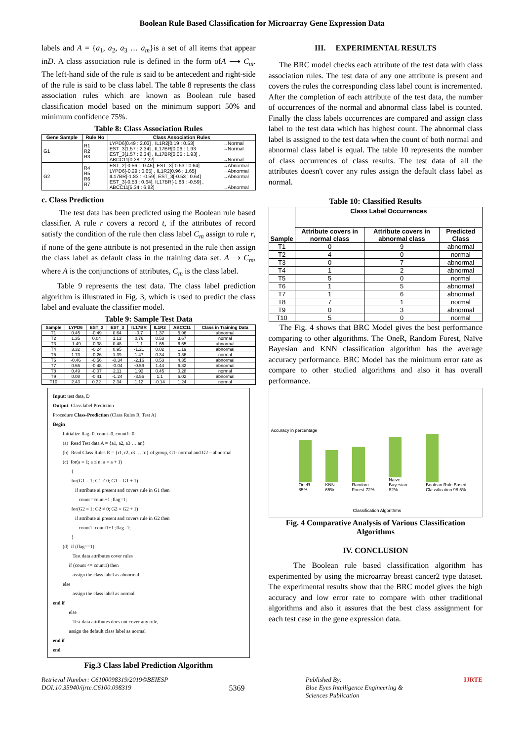Boolean Rule Based Classification for Microarray Gene Expression Data
labels and A = {a<sub>1</sub>, a<sub>2</sub>, a<sub>3</sub> … a<sub>m</sub>}is a set of all items that appear inD. A class association rule is defined in the form ofA ⟶ C<sub>m</sub>. The left-hand side of the rule is said to be antecedent and right-side of the rule is said to be class label. The table 8 represents the class association rules which are known as Boolean rule based classification model based on the minimum support 50% and minimum confidence 75%.
Table 8: Class Association Rules
| Gene Sample | Rule No | Class Association Rules | |
| --- | --- | --- | --- |
| G1 | R1 R2 R3 | LYPD6[0.49 : 2.03] , IL1R2[0.19 : 0.53] EST_3[1.57 : 2.34] , IL17BR[0.06 : 1.93 EST_3[1.57 : 2.34] , IL17BR[0.05 : 1.93] , ABCC11[0.28 : 2.22] | →Normal →Normal →Normal |
| G2 | R4 R5 R6 R7 | EST_2[-0.56 : -0.45], EST_3[-0.53 : 0.64] LYPD6[-0.29 : 0.65] , IL1R2[0.96 : 1.65] IL17BR[-1.83 : -0.59], EST_3[-0.53 : 0.64] EST_3[-0.53 : 0.64], IL17BR[-1.83 : -0.59] , ABCC11[5.34 : 6.82] | →Abnormal →Abnormal →Abnormal →Abnormal |
c. Class Prediction
The test data has been predicted using the Boolean rule based classifier. A rule r covers a record t, if the attributes of record satisfy the condition of the rule then class label C<sub>m</sub> assign to rule r, if none of the gene attribute is not presented in the rule then assign the class label as default class in the training data set. A⟶ C<sub>m</sub>, where A is the conjunctions of attributes, C<sub>m</sub> is the class label.
Table 9 represents the test data. The class label prediction algorithm is illustrated in Fig. 3, which is used to predict the class label and evaluate the classifier model.
Table 9: Sample Test Data
| Sample | LYPD6 | EST_2 | EST_3 | IL17BR | IL1R2 | ABCC11 | Class in Training Data |
| --- | --- | --- | --- | --- | --- | --- | --- |
| T1 | 0.45 | -0.49 | 0.64 | -0.7 | 1.37 | 5.96 | abnormal |
| T2 | 1.35 | 0.04 | 1.12 | 0.76 | 0.53 | 3.67 | normal |
| T3 | -1.49 | -0.38 | 0.48 | -1.1 | 1.65 | 6.55 | abnormal |
| T4 | 3.32 | -0.24 | 0.95 | -1.21 | 0.02 | 1.19 | abnormal |
| T5 | 1.73 | -0.26 | 1.39 | 1.47 | 0.34 | 0.36 | normal |
| T6 | -0.46 | -0.56 | -0.34 | -2.16 | 0.53 | 4.35 | abnormal |
| T7 | 0.65 | -0.48 | -0.04 | -0.59 | 1.44 | 6.82 | abnormal |
| T8 | 0.49 | -0.07 | 2.11 | 1.93 | 0.45 | 0.28 | normal |
| T9 | 0.08 | -0.41 | -1.24 | -3.56 | 1.1 | 6.02 | abnormal |
| T10 | 2.43 | 0.32 | 2.34 | 1.12 | -0.14 | 1.24 | normal |
Input: test data, D
Output: Class label Prediction
Procedure Class-Prediction (Class Rules R, Test A)
Begin
Initialize flag=0, count=0, count1=0
(a) Read Test data A = {a1, a2, a3 … an}
(b) Read Class Rules R = {r1, r2, r3 … rn} of group, G1- normal and G2 – abnormal
(c) for(a = 1; a ≤ n; a = a + 1)
{
for(G1 = 1; G1 ≠ 0; G1 = G1 + 1)
if attribute ai present and covers rule in G1 then
count =count+1 ;flag=1;
for(G2 = 1; G2 ≠ 0; G2 = G2 + 1)
if attribute ai present and covers rule in G2 then
count1=count1+1 ;flag=1;
}
(d) if (flag==1)
Test data attributes cover rules
if (count <= count1) then
assign the class label as abnormal
else
assign the class label as normal
end if
else
Test data attributes does not cover any rule,
assign the default class label as normal
end if
end
Fig.3 Class label Prediction Algorithm
III. EXPERIMENTAL RESULTS
The BRC model checks each attribute of the test data with class association rules. The test data of any one attribute is present and covers the rules the corresponding class label count is incremented. After the completion of each attribute of the test data, the number of occurrences of the normal and abnormal class label is counted. Finally the class labels occurrences are compared and assign class label to the test data which has highest count. The abnormal class label is assigned to the test data when the count of both normal and abnormal class label is equal. The table 10 represents the number of class occurrences of class results. The test data of all the attributes doesn't cover any rules assign the default class label as normal.
Table 10: Classified Results
| Sample | Class Label Occurrences | | |
| --- | --- | --- | --- |
| | Attribute covers in normal class | Attribute covers in abnormal class | Predicted Class |
| T1 | 0 | 9 | abnormal |
| T2 | 4 | 0 | normal |
| T3 | 0 | 7 | abnormal |
| T4 | 1 | 2 | abnormal |
| T5 | 5 | 0 | normal |
| T6 | 1 | 5 | abnormal |
| T7 | 1 | 6 | abnormal |
| T8 | 7 | 1 | normal |
| T9 | 0 | 3 | abnormal |
| T10 | 5 | 0 | normal |
The Fig. 4 shows that BRC Model gives the best performance comparing to other algorithms. The OneR, Random Forest, Naïve Bayesian and KNN classification algorithm has the average accuracy performance. BRC Model has the minimum error rate as compare to other studied algorithms and also it has overall performance.
Accuracy in percentage
OneR 85%
KNN 65%
Random Forest 72%
Naive Bayesian 82%
Boolean Rule Based Classification 98.5%
Classification Algorithms
Fig. 4 Comparative Analysis of Various Classification Algorithms
IV. CONCLUSION
The Boolean rule based classification algorithm has experimented by using the microarray breast cancer2 type dataset. The experimental results show that the BRC model gives the high accuracy and low error rate to compare with other traditional algorithms and also it assures that the best class assignment for each test case in the gene expression data.
Retrieval Number: C6100098319/2019©BEIESP
DOI:10.35940/ijrte.C6100.098319
5369
Published By:
Blue Eyes Intelligence Engineering &
Sciences Publication
IJRTE